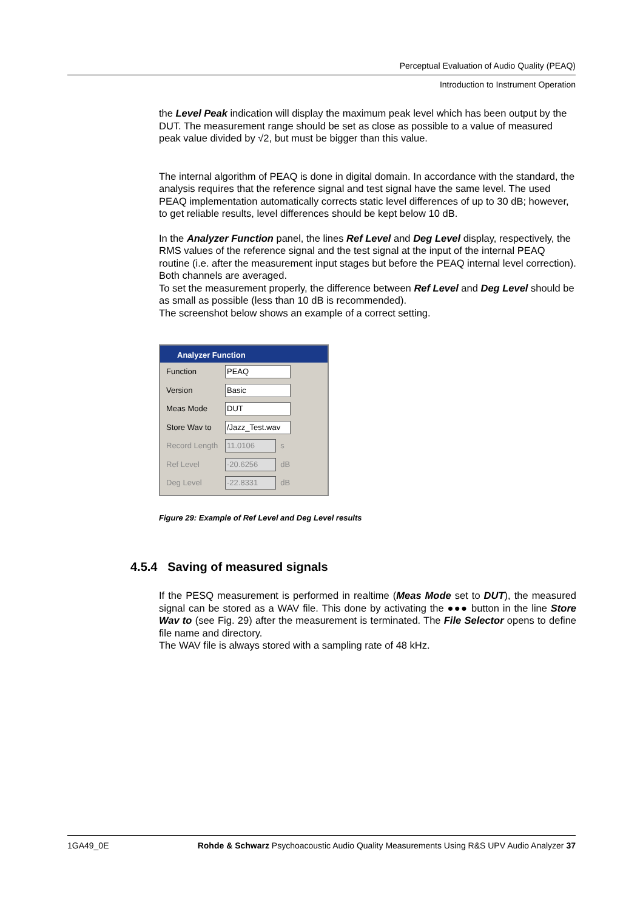Perceptual Evaluation of Audio Quality (PEAQ)
Introduction to Instrument Operation
the Level Peak indication will display the maximum peak level which has been output by the DUT. The measurement range should be set as close as possible to a value of measured peak value divided by √2, but must be bigger than this value.
The internal algorithm of PEAQ is done in digital domain. In accordance with the standard, the analysis requires that the reference signal and test signal have the same level. The used PEAQ implementation automatically corrects static level differences of up to 30 dB; however, to get reliable results, level differences should be kept below 10 dB.
In the Analyzer Function panel, the lines Ref Level and Deg Level display, respectively, the RMS values of the reference signal and the test signal at the input of the internal PEAQ routine (i.e. after the measurement input stages but before the PEAQ internal level correction). Both channels are averaged.
To set the measurement properly, the difference between Ref Level and Deg Level should be as small as possible (less than 10 dB is recommended).
The screenshot below shows an example of a correct setting.
Analyzer Function
Function PEAQ
Version Basic
Meas Mode DUT
Store Wav to /Jazz_Test.wav
Record Length 11.0106 s
Ref Level -20.6256 dB
Deg Level -22.8331 dB
Figure 29: Example of Ref Level and Deg Level results
4.5.4 Saving of measured signals
If the PESQ measurement is performed in realtime (Meas Mode set to DUT), the measured signal can be stored as a WAV file. This done by activating the ●●● button in the line Store Wav to (see Fig. 29) after the measurement is terminated. The File Selector opens to define file name and directory.
The WAV file is always stored with a sampling rate of 48 kHz.
1GA49_0E Rohde & Schwarz Psychoacoustic Audio Quality Measurements Using R&S UPV Audio Analyzer 37